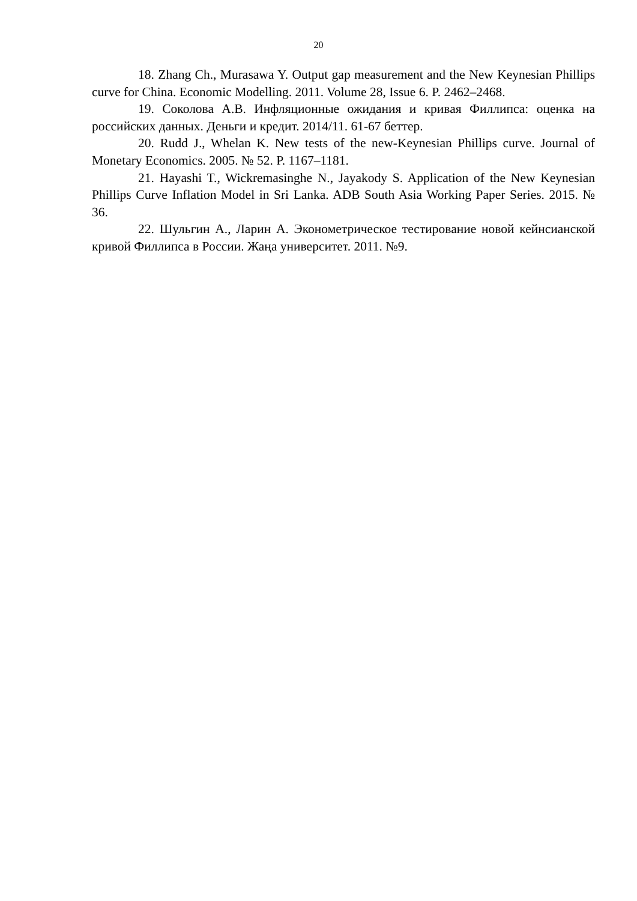20
18. Zhang Ch., Murasawa Y. Output gap measurement and the New Keynesian Phillips curve for China. Economic Modelling. 2011. Volume 28, Issue 6. P. 2462–2468.
19. Соколова А.В. Инфляционные ожидания и кривая Филлипса: оценка на российских данных. Деньги и кредит. 2014/11. 61-67 беттер.
20. Rudd J., Whelan K. New tests of the new-Keynesian Phillips curve. Journal of Monetary Economics. 2005. № 52. P. 1167–1181.
21. Hayashi T., Wickremasinghe N., Jayakody S. Application of the New Keynesian Phillips Curve Inflation Model in Sri Lanka. ADB South Asia Working Paper Series. 2015. № 36.
22. Шульгин А., Ларин А. Эконометрическое тестирование новой кейнсианской кривой Филлипса в России. Жаңа университет. 2011. №9.